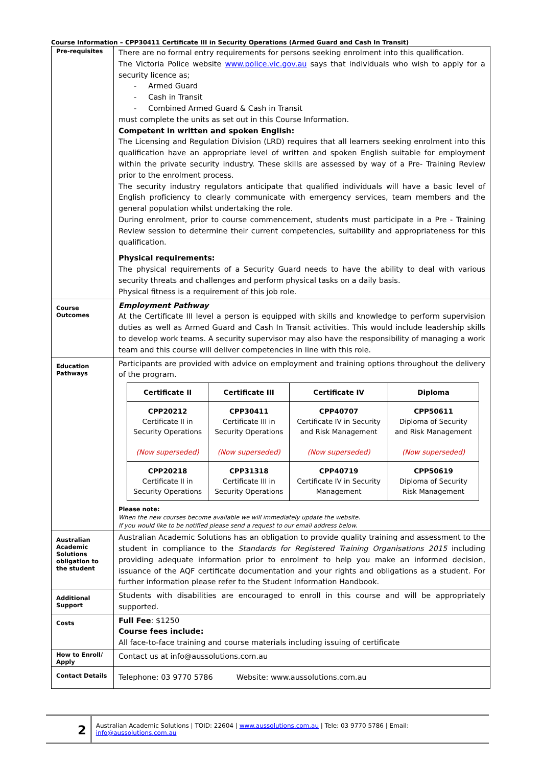Course Information – CPP30411 Certificate III in Security Operations (Armed Guard and Cash In Transit)
| Pre-requisites | There are no formal entry requirements for persons seeking enrolment into this qualification. The Victoria Police website www.police.vic.gov.au says that individuals who wish to apply for a security licence as; - Armed Guard - Cash in Transit - Combined Armed Guard & Cash in Transit must complete the units as set out in this Course Information. Competent in written and spoken English: The Licensing and Regulation Division (LRD) requires that all learners seeking enrolment into this qualification have an appropriate level of written and spoken English suitable for employment within the private security industry. These skills are assessed by way of a Pre- Training Review prior to the enrolment process. The security industry regulators anticipate that qualified individuals will have a basic level of English proficiency to clearly communicate with emergency services, team members and the general population whilst undertaking the role. During enrolment, prior to course commencement, students must participate in a Pre - Training Review session to determine their current competencies, suitability and appropriateness for this qualification. Physical requirements: The physical requirements of a Security Guard needs to have the ability to deal with various security threats and challenges and perform physical tasks on a daily basis. Physical fitness is a requirement of this job role. |
| Course Outcomes | Employment Pathway At the Certificate III level a person is equipped with skills and knowledge to perform supervision duties as well as Armed Guard and Cash In Transit activities. This would include leadership skills to develop work teams. A security supervisor may also have the responsibility of managing a work team and this course will deliver competencies in line with this role. |
| Education Pathways | Participants are provided with advice on employment and training options throughout the delivery of the program. / Certificate II / Certificate III / Certificate IV / Diploma / / --- / --- / --- / --- / / CPP20212 Certificate II in Security Operations (Now superseded) / CPP30411 Certificate III in Security Operations (Now superseded) / CPP40707 Certificate IV in Security and Risk Management (Now superseded) / CPP50611 Diploma of Security and Risk Management (Now superseded) / / CPP20218 Certificate II in Security Operations / CPP31318 Certificate III in Security Operations / CPP40719 Certificate IV in Security Management / CPP50619 Diploma of Security Risk Management / Please note: When the new courses become available we will immediately update the website. If you would like to be notified please send a request to our email address below. |
| Australian Academic Solutions obligation to the student | Australian Academic Solutions has an obligation to provide quality training and assessment to the student in compliance to the Standards for Registered Training Organisations 2015 including providing adequate information prior to enrolment to help you make an informed decision, issuance of the AQF certificate documentation and your rights and obligations as a student. For further information please refer to the Student Information Handbook. |
| Additional Support | Students with disabilities are encouraged to enroll in this course and will be appropriately supported. |
| Costs | Full Fee : $1250 Course fees include: All face-to-face training and course materials including issuing of certificate |
| How to Enroll/ Apply | Contact us at info@aussolutions.com.au |
| Contact Details | Telephone: 03 9770 5786 Website: www.aussolutions.com.au |
2
Australian Academic Solutions | TOID: 22604 | www.aussolutions.com.au | Tele: 03 9770 5786 | Email: info@aussolutions.com.au